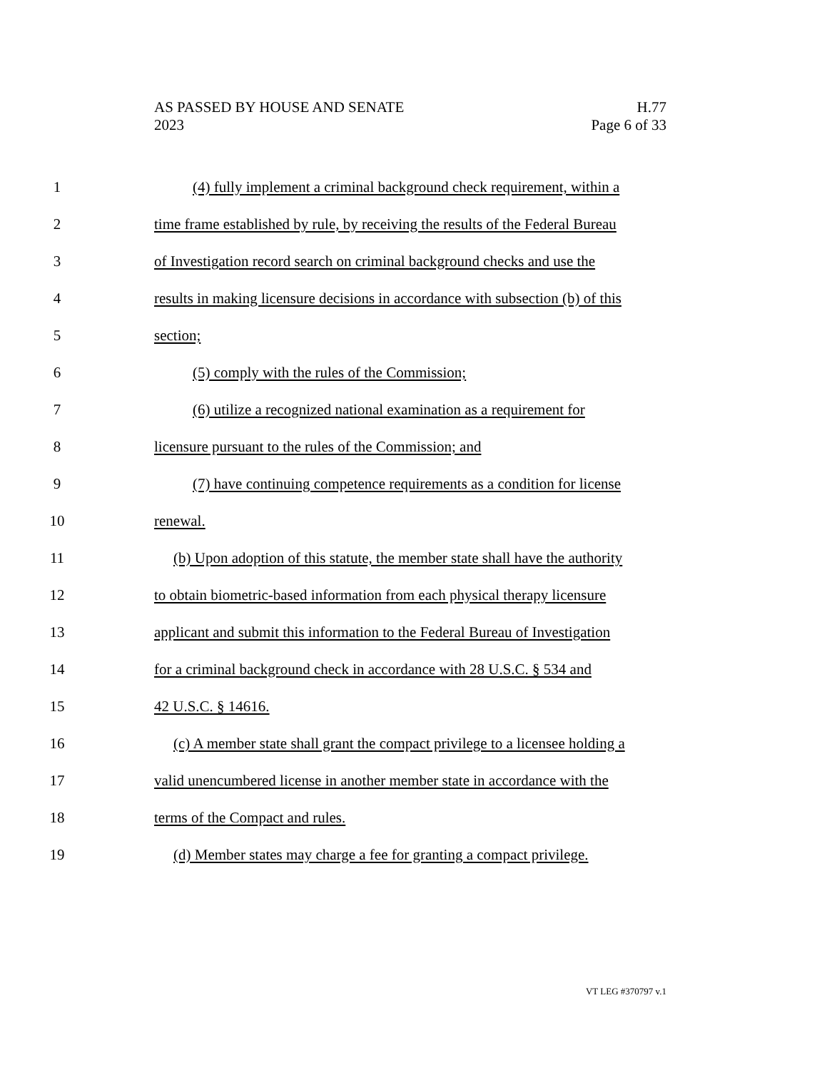AS PASSED BY HOUSE AND SENATE
2023
H.77
Page 6 of 33
1 (4) fully implement a criminal background check requirement, within a
2 time frame established by rule, by receiving the results of the Federal Bureau
3 of Investigation record search on criminal background checks and use the
4 results in making licensure decisions in accordance with subsection (b) of this
5 section;
6 (5) comply with the rules of the Commission;
7 (6) utilize a recognized national examination as a requirement for
8 licensure pursuant to the rules of the Commission; and
9 (7) have continuing competence requirements as a condition for license
10 renewal.
11 (b) Upon adoption of this statute, the member state shall have the authority
12 to obtain biometric-based information from each physical therapy licensure
13 applicant and submit this information to the Federal Bureau of Investigation
14 for a criminal background check in accordance with 28 U.S.C. § 534 and
15 42 U.S.C. § 14616.
16 (c) A member state shall grant the compact privilege to a licensee holding a
17 valid unencumbered license in another member state in accordance with the
18 terms of the Compact and rules.
19 (d) Member states may charge a fee for granting a compact privilege.
VT LEG #370797 v.1